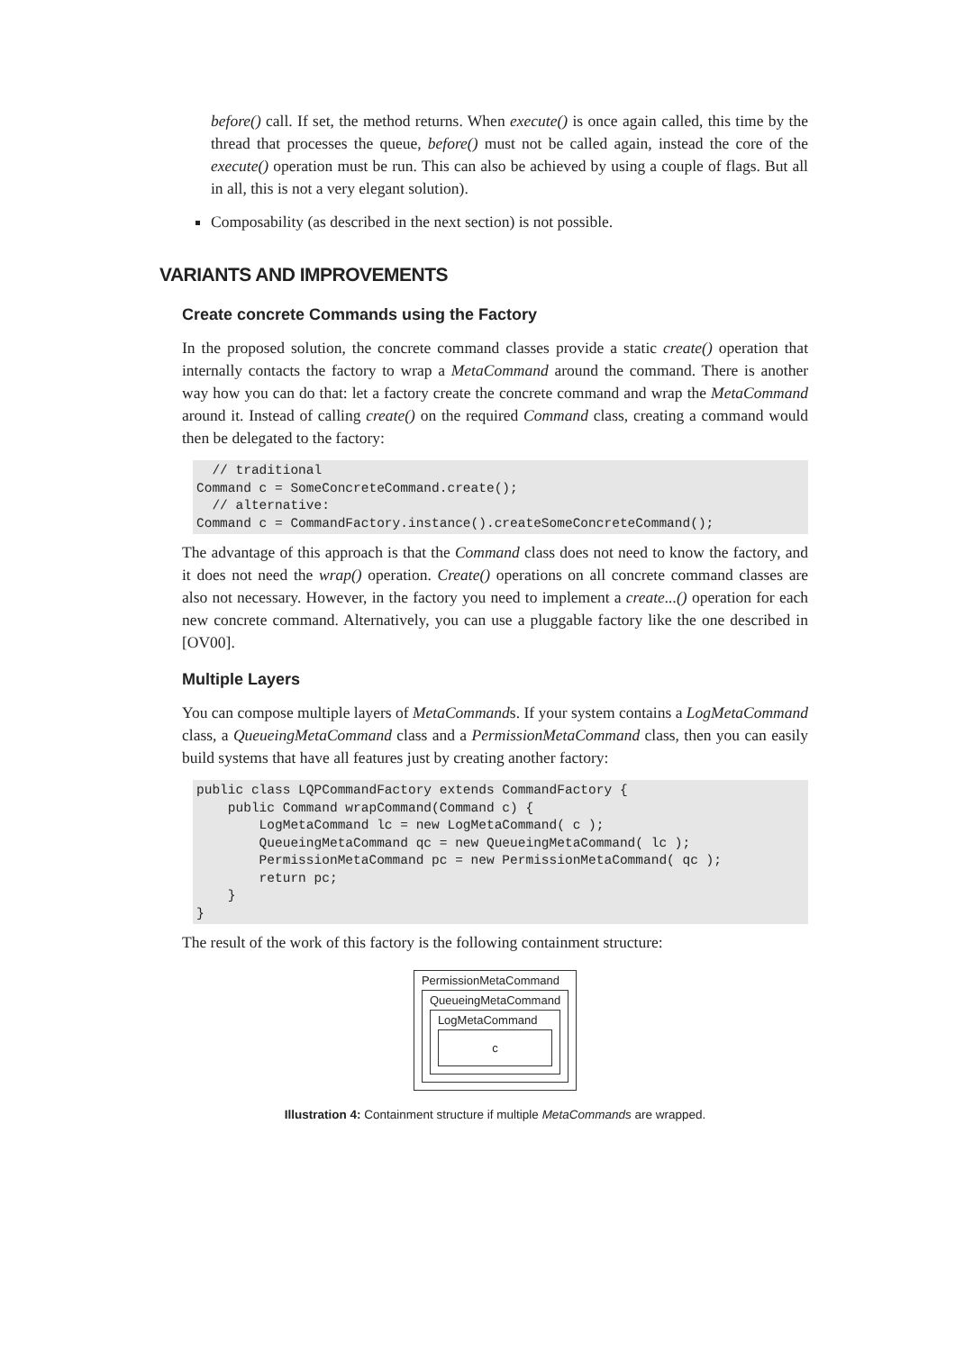before() call. If set, the method returns. When execute() is once again called, this time by the thread that processes the queue, before() must not be called again, instead the core of the execute() operation must be run. This can also be achieved by using a couple of flags. But all in all, this is not a very elegant solution).
Composability (as described in the next section) is not possible.
VARIANTS AND IMPROVEMENTS
Create concrete Commands using the Factory
In the proposed solution, the concrete command classes provide a static create() operation that internally contacts the factory to wrap a MetaCommand around the command. There is another way how you can do that: let a factory create the concrete command and wrap the MetaCommand around it. Instead of calling create() on the required Command class, creating a command would then be delegated to the factory:
  // traditional
Command c = SomeConcreteCommand.create();
  // alternative:
Command c = CommandFactory.instance().createSomeConcreteCommand();
The advantage of this approach is that the Command class does not need to know the factory, and it does not need the wrap() operation. Create() operations on all concrete command classes are also not necessary. However, in the factory you need to implement a create...() operation for each new concrete command. Alternatively, you can use a pluggable factory like the one described in [OV00].
Multiple Layers
You can compose multiple layers of MetaCommands. If your system contains a LogMetaCommand class, a QueueingMetaCommand class and a PermissionMetaCommand class, then you can easily build systems that have all features just by creating another factory:
public class LQPCommandFactory extends CommandFactory {
    public Command wrapCommand(Command c) {
        LogMetaCommand lc = new LogMetaCommand( c );
        QueueingMetaCommand qc = new QueueingMetaCommand( lc );
        PermissionMetaCommand pc = new PermissionMetaCommand( qc );
        return pc;
    }
}
The result of the work of this factory is the following containment structure:
PermissionMetaCommand
QueueingMetaCommand
LogMetaCommand
c
Illustration 4: Containment structure if multiple MetaCommands are wrapped.